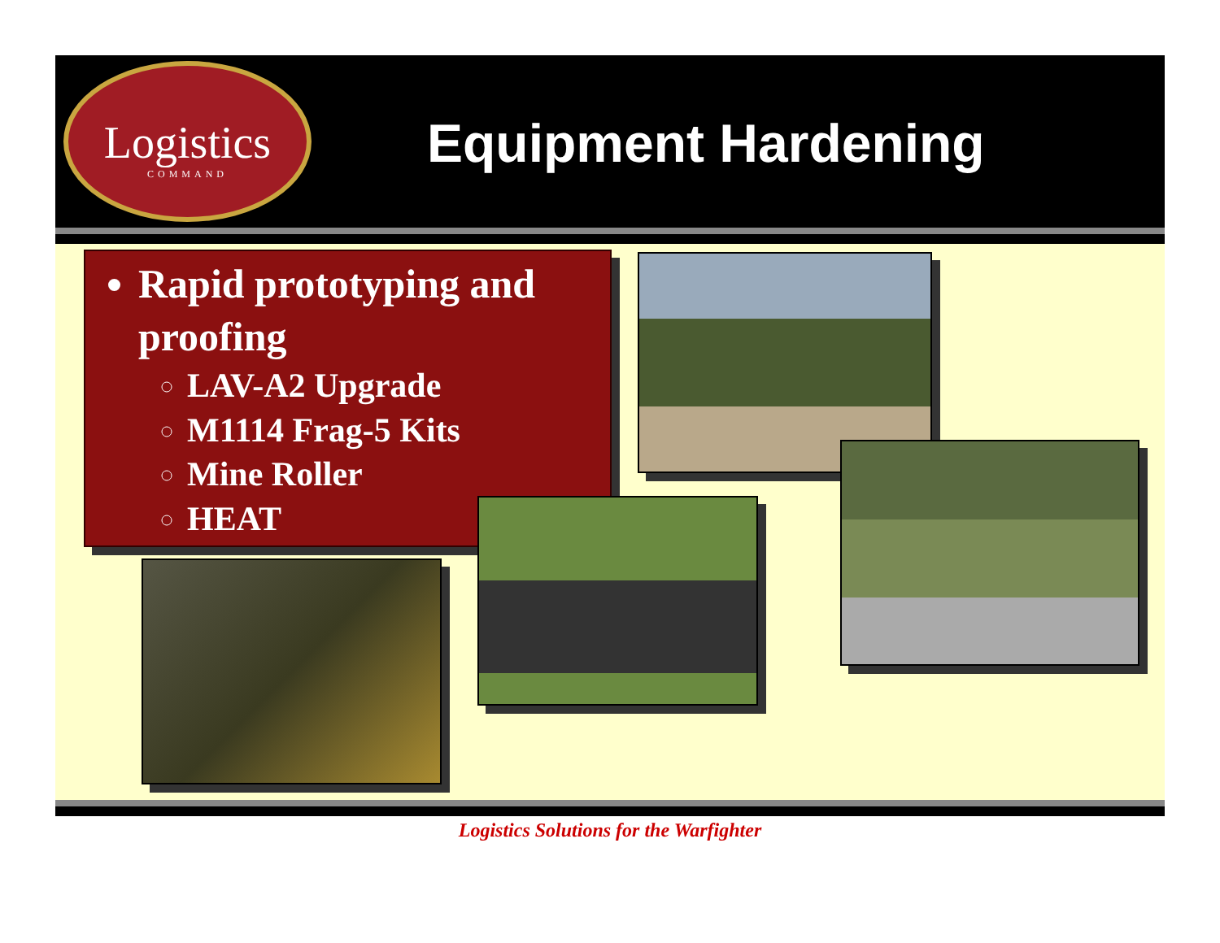Logistics
COMMAND
Equipment Hardening
Rapid prototyping and proofing
LAV-A2 Upgrade
M1114 Frag-5 Kits
Mine Roller
HEAT
Logistics Solutions for the Warfighter